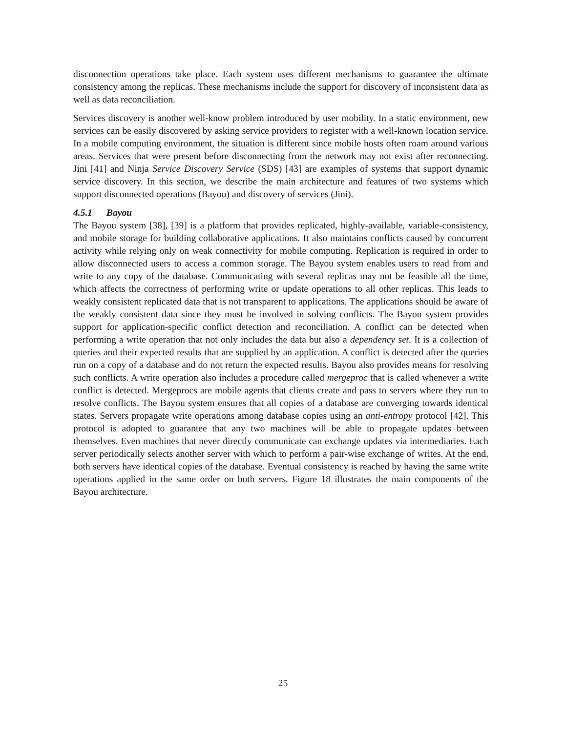disconnection operations take place. Each system uses different mechanisms to guarantee the ultimate consistency among the replicas. These mechanisms include the support for discovery of inconsistent data as well as data reconciliation.
Services discovery is another well-know problem introduced by user mobility. In a static environment, new services can be easily discovered by asking service providers to register with a well-known location service. In a mobile computing environment, the situation is different since mobile hosts often roam around various areas. Services that were present before disconnecting from the network may not exist after reconnecting. Jini [41] and Ninja Service Discovery Service (SDS) [43] are examples of systems that support dynamic service discovery. In this section, we describe the main architecture and features of two systems which support disconnected operations (Bayou) and discovery of services (Jini).
4.5.1 Bayou
The Bayou system [38], [39] is a platform that provides replicated, highly-available, variable-consistency, and mobile storage for building collaborative applications. It also maintains conflicts caused by concurrent activity while relying only on weak connectivity for mobile computing. Replication is required in order to allow disconnected users to access a common storage. The Bayou system enables users to read from and write to any copy of the database. Communicating with several replicas may not be feasible all the time, which affects the correctness of performing write or update operations to all other replicas. This leads to weakly consistent replicated data that is not transparent to applications. The applications should be aware of the weakly consistent data since they must be involved in solving conflicts. The Bayou system provides support for application-specific conflict detection and reconciliation. A conflict can be detected when performing a write operation that not only includes the data but also a dependency set. It is a collection of queries and their expected results that are supplied by an application. A conflict is detected after the queries run on a copy of a database and do not return the expected results. Bayou also provides means for resolving such conflicts. A write operation also includes a procedure called mergeproc that is called whenever a write conflict is detected. Mergeprocs are mobile agents that clients create and pass to servers where they run to resolve conflicts. The Bayou system ensures that all copies of a database are converging towards identical states. Servers propagate write operations among database copies using an anti-entropy protocol [42]. This protocol is adopted to guarantee that any two machines will be able to propagate updates between themselves. Even machines that never directly communicate can exchange updates via intermediaries. Each server periodically selects another server with which to perform a pair-wise exchange of writes. At the end, both servers have identical copies of the database. Eventual consistency is reached by having the same write operations applied in the same order on both servers. Figure 18 illustrates the main components of the Bayou architecture.
25